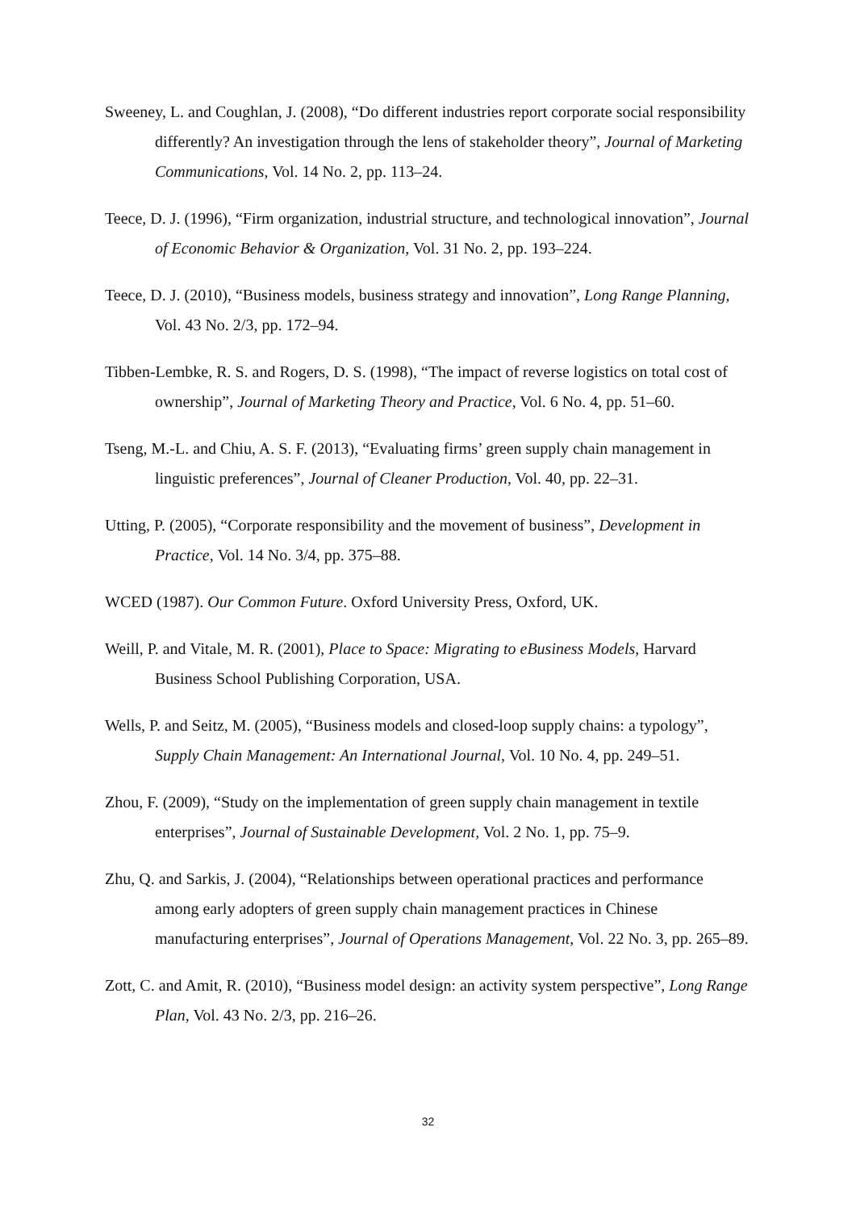Sweeney, L. and Coughlan, J. (2008), “Do different industries report corporate social responsibility differently? An investigation through the lens of stakeholder theory”, Journal of Marketing Communications, Vol. 14 No. 2, pp. 113–24.
Teece, D. J. (1996), “Firm organization, industrial structure, and technological innovation”, Journal of Economic Behavior & Organization, Vol. 31 No. 2, pp. 193–224.
Teece, D. J. (2010), “Business models, business strategy and innovation”, Long Range Planning, Vol. 43 No. 2/3, pp. 172–94.
Tibben-Lembke, R. S. and Rogers, D. S. (1998), “The impact of reverse logistics on total cost of ownership”, Journal of Marketing Theory and Practice, Vol. 6 No. 4, pp. 51–60.
Tseng, M.-L. and Chiu, A. S. F. (2013), “Evaluating firms’ green supply chain management in linguistic preferences”, Journal of Cleaner Production, Vol. 40, pp. 22–31.
Utting, P. (2005), “Corporate responsibility and the movement of business”, Development in Practice, Vol. 14 No. 3/4, pp. 375–88.
WCED (1987). Our Common Future. Oxford University Press, Oxford, UK.
Weill, P. and Vitale, M. R. (2001), Place to Space: Migrating to eBusiness Models, Harvard Business School Publishing Corporation, USA.
Wells, P. and Seitz, M. (2005), “Business models and closed-loop supply chains: a typology”, Supply Chain Management: An International Journal, Vol. 10 No. 4, pp. 249–51.
Zhou, F. (2009), “Study on the implementation of green supply chain management in textile enterprises”, Journal of Sustainable Development, Vol. 2 No. 1, pp. 75–9.
Zhu, Q. and Sarkis, J. (2004), “Relationships between operational practices and performance among early adopters of green supply chain management practices in Chinese manufacturing enterprises”, Journal of Operations Management, Vol. 22 No. 3, pp. 265–89.
Zott, C. and Amit, R. (2010), “Business model design: an activity system perspective”, Long Range Plan, Vol. 43 No. 2/3, pp. 216–26.
32